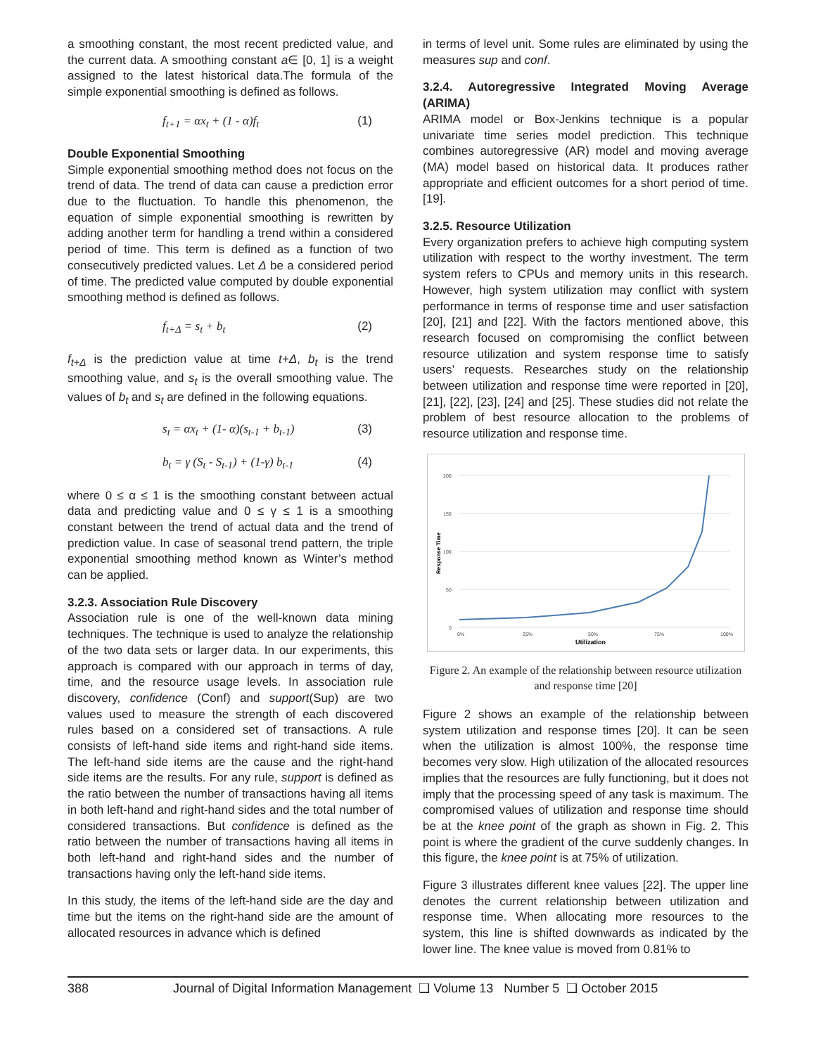a smoothing constant, the most recent predicted value, and the current data. A smoothing constant a∈ [0, 1] is a weight assigned to the latest historical data.The formula of the simple exponential smoothing is defined as follows.
f<sub>t+1</sub> = αx<sub>t</sub> + (1 - α)f<sub>t</sub> (1)
Double Exponential Smoothing
Simple exponential smoothing method does not focus on the trend of data. The trend of data can cause a prediction error due to the fluctuation. To handle this phenomenon, the equation of simple exponential smoothing is rewritten by adding another term for handling a trend within a considered period of time. This term is defined as a function of two consecutively predicted values. Let Δ be a considered period of time. The predicted value computed by double exponential smoothing method is defined as follows.
f<sub>t+Δ</sub> = s<sub>t</sub> + b<sub>t</sub> (2)
f<sub>t+Δ</sub> is the prediction value at time t+Δ, b<sub>t</sub> is the trend smoothing value, and s<sub>t</sub> is the overall smoothing value. The values of b<sub>t</sub> and s<sub>t</sub> are defined in the following equations.
s<sub>t</sub> = αx<sub>t</sub> + (1- α)(s<sub>t-1</sub> + b<sub>t-1</sub>) (3)
b<sub>t</sub> = γ (S<sub>t</sub> - S<sub>t-1</sub>) + (1-γ) b<sub>t-1</sub> (4)
where 0 ≤ α ≤ 1 is the smoothing constant between actual data and predicting value and 0 ≤ γ ≤ 1 is a smoothing constant between the trend of actual data and the trend of prediction value. In case of seasonal trend pattern, the triple exponential smoothing method known as Winter’s method can be applied.
3.2.3. Association Rule Discovery
Association rule is one of the well-known data mining techniques. The technique is used to analyze the relationship of the two data sets or larger data. In our experiments, this approach is compared with our approach in terms of day, time, and the resource usage levels. In association rule discovery, confidence (Conf) and support(Sup) are two values used to measure the strength of each discovered rules based on a considered set of transactions. A rule consists of left-hand side items and right-hand side items. The left-hand side items are the cause and the right-hand side items are the results. For any rule, support is defined as the ratio between the number of transactions having all items in both left-hand and right-hand sides and the total number of considered transactions. But confidence is defined as the ratio between the number of transactions having all items in both left-hand and right-hand sides and the number of transactions having only the left-hand side items.
In this study, the items of the left-hand side are the day and time but the items on the right-hand side are the amount of allocated resources in advance which is defined
in terms of level unit. Some rules are eliminated by using the measures sup and conf.
3.2.4. Autoregressive Integrated Moving Average (ARIMA)
ARIMA model or Box-Jenkins technique is a popular univariate time series model prediction. This technique combines autoregressive (AR) model and moving average (MA) model based on historical data. It produces rather appropriate and efficient outcomes for a short period of time. [19].
3.2.5. Resource Utilization
Every organization prefers to achieve high computing system utilization with respect to the worthy investment. The term system refers to CPUs and memory units in this research. However, high system utilization may conflict with system performance in terms of response time and user satisfaction [20], [21] and [22]. With the factors mentioned above, this research focused on compromising the conflict between resource utilization and system response time to satisfy users’ requests. Researches study on the relationship between utilization and response time were reported in [20], [21], [22], [23], [24] and [25]. These studies did not relate the problem of best resource allocation to the problems of resource utilization and response time.
200
150
100
50
0
0%
25%
50%
75%
100%
Utilization
Response Time
Figure 2. An example of the relationship between resource utilization and response time [20]
Figure 2 shows an example of the relationship between system utilization and response times [20]. It can be seen when the utilization is almost 100%, the response time becomes very slow. High utilization of the allocated resources implies that the resources are fully functioning, but it does not imply that the processing speed of any task is maximum. The compromised values of utilization and response time should be at the knee point of the graph as shown in Fig. 2. This point is where the gradient of the curve suddenly changes. In this figure, the knee point is at 75% of utilization.
Figure 3 illustrates different knee values [22]. The upper line denotes the current relationship between utilization and response time. When allocating more resources to the system, this line is shifted downwards as indicated by the lower line. The knee value is moved from 0.81% to
388 Journal of Digital Information Management ❑ Volume 13 Number 5 ❑ October 2015